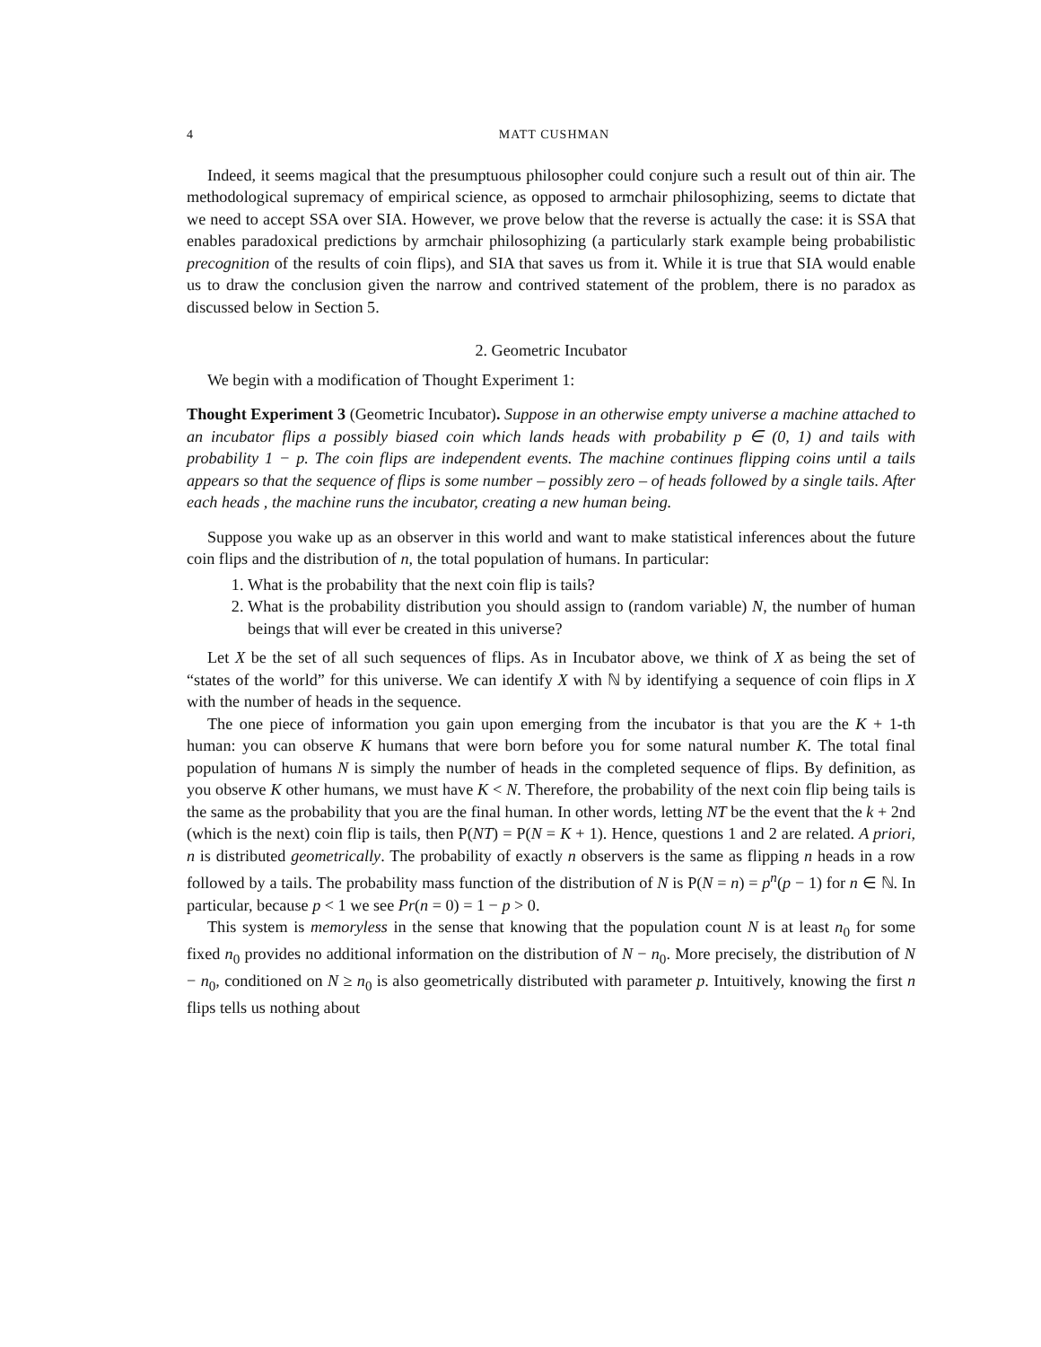4 MATT CUSHMAN
Indeed, it seems magical that the presumptuous philosopher could conjure such a result out of thin air. The methodological supremacy of empirical science, as opposed to armchair philosophizing, seems to dictate that we need to accept SSA over SIA. However, we prove below that the reverse is actually the case: it is SSA that enables paradoxical predictions by armchair philosophizing (a particularly stark example being probabilistic precognition of the results of coin flips), and SIA that saves us from it. While it is true that SIA would enable us to draw the conclusion given the narrow and contrived statement of the problem, there is no paradox as discussed below in Section 5.
2. Geometric Incubator
We begin with a modification of Thought Experiment 1:
Thought Experiment 3 (Geometric Incubator). Suppose in an otherwise empty universe a machine attached to an incubator flips a possibly biased coin which lands heads with probability p ∈ (0, 1) and tails with probability 1 − p. The coin flips are independent events. The machine continues flipping coins until a tails appears so that the sequence of flips is some number – possibly zero – of heads followed by a single tails. After each heads , the machine runs the incubator, creating a new human being.
Suppose you wake up as an observer in this world and want to make statistical inferences about the future coin flips and the distribution of n, the total population of humans. In particular:
1. What is the probability that the next coin flip is tails?
2. What is the probability distribution you should assign to (random variable) N, the number of human beings that will ever be created in this universe?
Let X be the set of all such sequences of flips. As in Incubator above, we think of X as being the set of “states of the world” for this universe. We can identify X with ℕ by identifying a sequence of coin flips in X with the number of heads in the sequence.
The one piece of information you gain upon emerging from the incubator is that you are the K + 1-th human: you can observe K humans that were born before you for some natural number K. The total final population of humans N is simply the number of heads in the completed sequence of flips. By definition, as you observe K other humans, we must have K < N. Therefore, the probability of the next coin flip being tails is the same as the probability that you are the final human. In other words, letting NT be the event that the k + 2nd (which is the next) coin flip is tails, then P(NT) = P(N = K + 1). Hence, questions 1 and 2 are related. A priori, n is distributed geometrically. The probability of exactly n observers is the same as flipping n heads in a row followed by a tails. The probability mass function of the distribution of N is P(N = n) = p<sup>n</sup>(p − 1) for n ∈ ℕ. In particular, because p < 1 we see Pr(n = 0) = 1 − p > 0.
This system is memoryless in the sense that knowing that the population count N is at least n<sub>0</sub> for some fixed n<sub>0</sub> provides no additional information on the distribution of N − n<sub>0</sub>. More precisely, the distribution of N − n<sub>0</sub>, conditioned on N ≥ n<sub>0</sub> is also geometrically distributed with parameter p. Intuitively, knowing the first n flips tells us nothing about